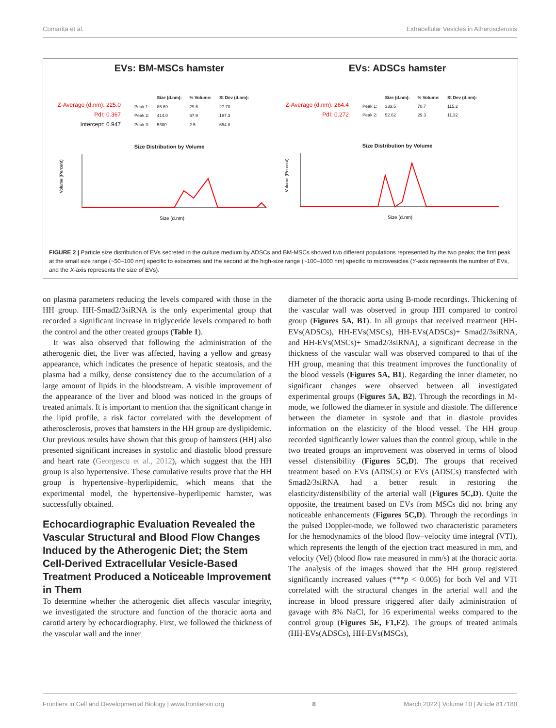Comarița et al. Extracellular Vesicles in Atherosclerosis
EVs: BM-MSCs hamster
Z-Average (d.nm): 225.0
PdI: 0.367
Intercept: 0.947
| | Size (d.nm): | % Volume: | St Dev (d.nm): |
| --- | --- | --- | --- |
| Peak 1: | 85.69 | 29.6 | 27.70 |
| Peak 2: | 414.0 | 67.9 | 187.3 |
| Peak 3: | 5380 | 2.5 | 654.8 |
Size Distribution by Volume
Volume (Percent)
Size (d.nm)
EVs: ADSCs hamster
Z-Average (d.nm): 264.4
PdI: 0.272
| | Size (d.nm): | % Volume: | St Dev (d.nm): |
| --- | --- | --- | --- |
| Peak 1: | 333.5 | 70.7 | 115.2 |
| Peak 2: | 52.62 | 29.3 | 11.32 |
Size Distribution by Volume
Volume (Percent)
Size (d.nm)
FIGURE 2 | Particle size distribution of EVs secreted in the culture medium by ADSCs and BM-MSCs showed two different populations represented by the two peaks; the first peak at the small size range (~50–100 nm) specific to exosomes and the second at the high-size range (~100–1000 nm) specific to microvesicles (Y-axis represents the number of EVs, and the X-axis represents the size of EVs).
on plasma parameters reducing the levels compared with those in the HH group. HH-Smad2/3siRNA is the only experimental group that recorded a significant increase in triglyceride levels compared to both the control and the other treated groups (Table 1).
It was also observed that following the administration of the atherogenic diet, the liver was affected, having a yellow and greasy appearance, which indicates the presence of hepatic steatosis, and the plasma had a milky, dense consistency due to the accumulation of a large amount of lipids in the bloodstream. A visible improvement of the appearance of the liver and blood was noticed in the groups of treated animals. It is important to mention that the significant change in the lipid profile, a risk factor correlated with the development of atherosclerosis, proves that hamsters in the HH group are dyslipidemic. Our previous results have shown that this group of hamsters (HH) also presented significant increases in systolic and diastolic blood pressure and heart rate (Georgescu et al., 2012), which suggest that the HH group is also hypertensive. These cumulative results prove that the HH group is hypertensive–hyperlipidemic, which means that the experimental model, the hypertensive–hyperlipemic hamster, was successfully obtained.
Echocardiographic Evaluation Revealed the Vascular Structural and Blood Flow Changes Induced by the Atherogenic Diet; the Stem Cell-Derived Extracellular Vesicle-Based Treatment Produced a Noticeable Improvement in Them
To determine whether the atherogenic diet affects vascular integrity, we investigated the structure and function of the thoracic aorta and carotid artery by echocardiography. First, we followed the thickness of the vascular wall and the inner
diameter of the thoracic aorta using B-mode recordings. Thickening of the vascular wall was observed in group HH compared to control group (Figures 5A, B1). In all groups that received treatment (HH-EVs(ADSCs), HH-EVs(MSCs), HH-EVs(ADSCs)+ Smad2/3siRNA, and HH-EVs(MSCs)+ Smad2/3siRNA), a significant decrease in the thickness of the vascular wall was observed compared to that of the HH group, meaning that this treatment improves the functionality of the blood vessels (Figures 5A, B1). Regarding the inner diameter, no significant changes were observed between all investigated experimental groups (Figures 5A, B2). Through the recordings in M-mode, we followed the diameter in systole and diastole. The difference between the diameter in systole and that in diastole provides information on the elasticity of the blood vessel. The HH group recorded significantly lower values than the control group, while in the two treated groups an improvement was observed in terms of blood vessel distensibility (Figures 5C,D). The groups that received treatment based on EVs (ADSCs) or EVs (ADSCs) transfected with Smad2/3siRNA had a better result in restoring the elasticity/distensibility of the arterial wall (Figures 5C,D). Quite the opposite, the treatment based on EVs from MSCs did not bring any noticeable enhancements (Figures 5C,D). Through the recordings in the pulsed Doppler-mode, we followed two characteristic parameters for the hemodynamics of the blood flow–velocity time integral (VTI), which represents the length of the ejection tract measured in mm, and velocity (Vel) (blood flow rate measured in mm/s) at the thoracic aorta. The analysis of the images showed that the HH group registered significantly increased values (***p < 0.005) for both Vel and VTI correlated with the structural changes in the arterial wall and the increase in blood pressure triggered after daily administration of gavage with 8% NaCl, for 16 experimental weeks compared to the control group (Figures 5E, F1,F2). The groups of treated animals (HH-EVs(ADSCs), HH-EVs(MSCs),
Frontiers in Cell and Developmental Biology | www.frontiersin.org 8 March 2022 | Volume 10 | Article 817180